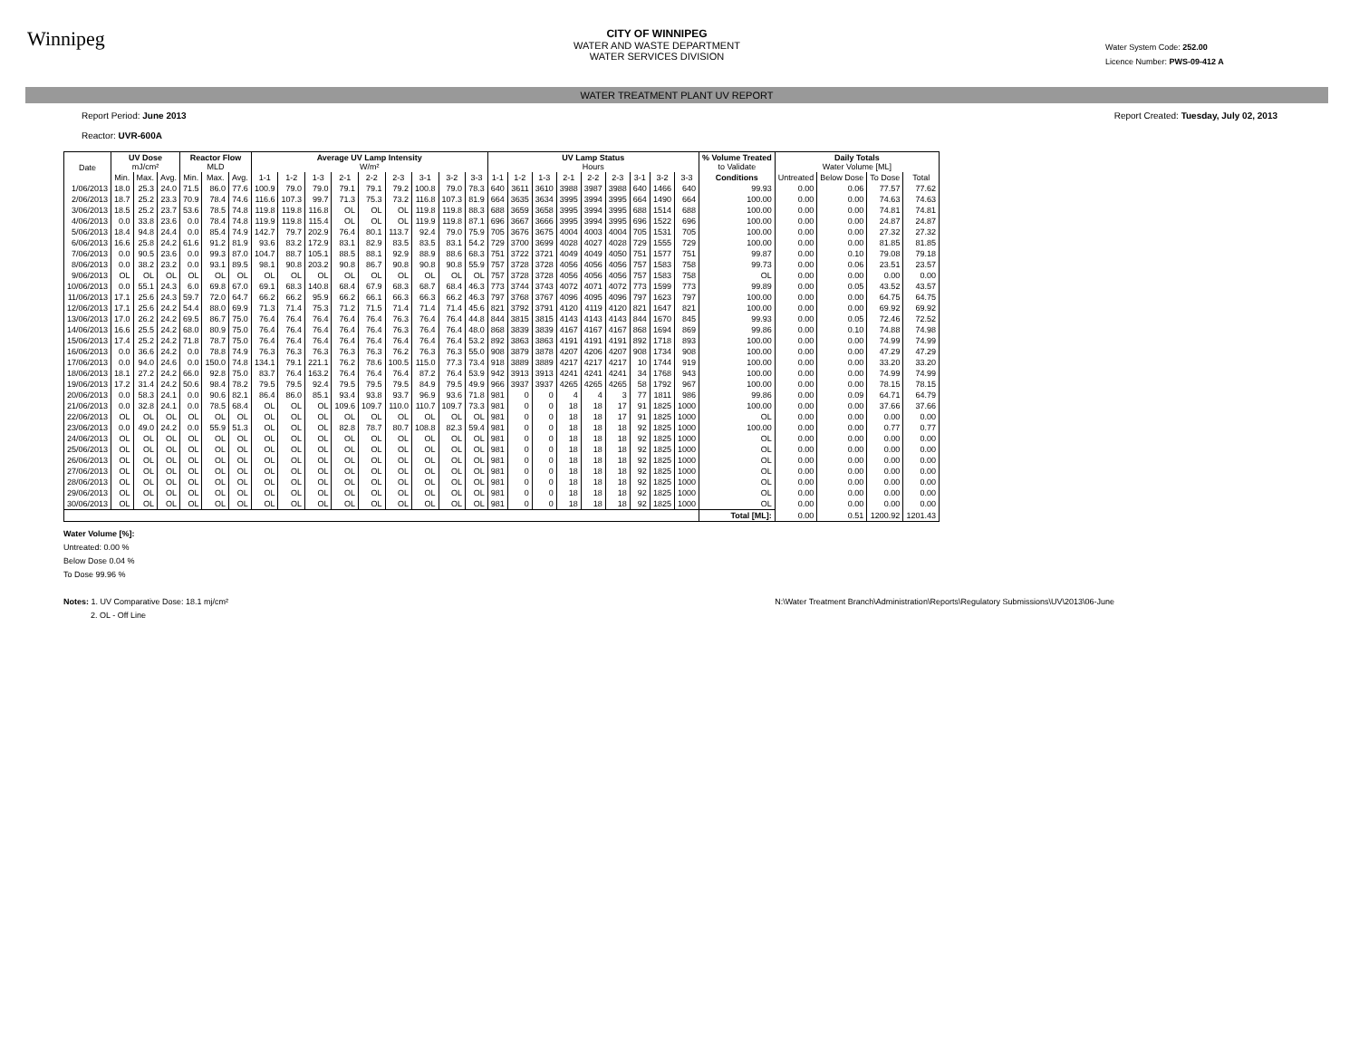Winnipeg
CITY OF WINNIPEG
WATER AND WASTE DEPARTMENT
WATER SERVICES DIVISION
Water System Code: 252.00
Licence Number: PWS-09-412 A
WATER TREATMENT PLANT UV REPORT
Report Period: June 2013
Reactor: UVR-600A
Report Created: Tuesday, July 02, 2013
| Date | UV Dose mJ/cm² | | | Reactor Flow MLD | | | Average UV Lamp Intensity W/m² | | | | | | | | | UV Lamp Status Hours | | | | | | | | | % Volume Treated to Validate | Daily Totals Water Volume [ML] | | | |
| --- | --- | --- | --- | --- | --- | --- | --- | --- | --- | --- | --- | --- | --- | --- | --- | --- | --- | --- | --- | --- | --- | --- | --- | --- | --- | --- | --- | --- | --- |
| | Min. | Max. | Avg. | Min. | Max. | Avg. | 1-1 | 1-2 | 1-3 | 2-1 | 2-2 | 2-3 | 3-1 | 3-2 | 3-3 | 1-1 | 1-2 | 1-3 | 2-1 | 2-2 | 2-3 | 3-1 | 3-2 | 3-3 | Conditions | Untreated | Below Dose | To Dose | Total |
| 1/06/2013 | 18.0 | 25.3 | 24.0 | 71.5 | 86.0 | 77.6 | 100.9 | 79.0 | 79.0 | 79.1 | 79.1 | 79.2 | 100.8 | 79.0 | 78.3 | 640 | 3611 | 3610 | 3988 | 3987 | 3988 | 640 | 1466 | 640 | 99.93 | 0.00 | 0.06 | 77.57 | 77.62 |
| 2/06/2013 | 18.7 | 25.2 | 23.3 | 70.9 | 78.4 | 74.6 | 116.6 | 107.3 | 99.7 | 71.3 | 75.3 | 73.2 | 116.8 | 107.3 | 81.9 | 664 | 3635 | 3634 | 3995 | 3994 | 3995 | 664 | 1490 | 664 | 100.00 | 0.00 | 0.00 | 74.63 | 74.63 |
| 3/06/2013 | 18.5 | 25.2 | 23.7 | 53.6 | 78.5 | 74.8 | 119.8 | 119.8 | 116.8 | OL | OL | OL | 119.8 | 119.8 | 88.3 | 688 | 3659 | 3658 | 3995 | 3994 | 3995 | 688 | 1514 | 688 | 100.00 | 0.00 | 0.00 | 74.81 | 74.81 |
| 4/06/2013 | 0.0 | 33.8 | 23.6 | 0.0 | 78.4 | 74.8 | 119.9 | 119.8 | 115.4 | OL | OL | OL | 119.9 | 119.8 | 87.1 | 696 | 3667 | 3666 | 3995 | 3994 | 3995 | 696 | 1522 | 696 | 100.00 | 0.00 | 0.00 | 24.87 | 24.87 |
| 5/06/2013 | 18.4 | 94.8 | 24.4 | 0.0 | 85.4 | 74.9 | 142.7 | 79.7 | 202.9 | 76.4 | 80.1 | 113.7 | 92.4 | 79.0 | 75.9 | 705 | 3676 | 3675 | 4004 | 4003 | 4004 | 705 | 1531 | 705 | 100.00 | 0.00 | 0.00 | 27.32 | 27.32 |
| 6/06/2013 | 16.6 | 25.8 | 24.2 | 61.6 | 91.2 | 81.9 | 93.6 | 83.2 | 172.9 | 83.1 | 82.9 | 83.5 | 83.5 | 83.1 | 54.2 | 729 | 3700 | 3699 | 4028 | 4027 | 4028 | 729 | 1555 | 729 | 100.00 | 0.00 | 0.00 | 81.85 | 81.85 |
| 7/06/2013 | 0.0 | 90.5 | 23.6 | 0.0 | 99.3 | 87.0 | 104.7 | 88.7 | 105.1 | 88.5 | 88.1 | 92.9 | 88.9 | 88.6 | 68.3 | 751 | 3722 | 3721 | 4049 | 4049 | 4050 | 751 | 1577 | 751 | 99.87 | 0.00 | 0.10 | 79.08 | 79.18 |
| 8/06/2013 | 0.0 | 38.2 | 23.2 | 0.0 | 93.1 | 89.5 | 98.1 | 90.8 | 203.2 | 90.8 | 86.7 | 90.8 | 90.8 | 90.8 | 55.9 | 757 | 3728 | 3728 | 4056 | 4056 | 4056 | 757 | 1583 | 758 | 99.73 | 0.00 | 0.06 | 23.51 | 23.57 |
| 9/06/2013 | OL | OL | OL | OL | OL | OL | OL | OL | OL | OL | OL | OL | OL | OL | OL | 757 | 3728 | 3728 | 4056 | 4056 | 4056 | 757 | 1583 | 758 | OL | 0.00 | 0.00 | 0.00 | 0.00 |
| 10/06/2013 | 0.0 | 55.1 | 24.3 | 6.0 | 69.8 | 67.0 | 69.1 | 68.3 | 140.8 | 68.4 | 67.9 | 68.3 | 68.7 | 68.4 | 46.3 | 773 | 3744 | 3743 | 4072 | 4071 | 4072 | 773 | 1599 | 773 | 99.89 | 0.00 | 0.05 | 43.52 | 43.57 |
| 11/06/2013 | 17.1 | 25.6 | 24.3 | 59.7 | 72.0 | 64.7 | 66.2 | 66.2 | 95.9 | 66.2 | 66.1 | 66.3 | 66.3 | 66.2 | 46.3 | 797 | 3768 | 3767 | 4096 | 4095 | 4096 | 797 | 1623 | 797 | 100.00 | 0.00 | 0.00 | 64.75 | 64.75 |
| 12/06/2013 | 17.1 | 25.6 | 24.2 | 54.4 | 88.0 | 69.9 | 71.3 | 71.4 | 75.3 | 71.2 | 71.5 | 71.4 | 71.4 | 71.4 | 45.6 | 821 | 3792 | 3791 | 4120 | 4119 | 4120 | 821 | 1647 | 821 | 100.00 | 0.00 | 0.00 | 69.92 | 69.92 |
| 13/06/2013 | 17.0 | 26.2 | 24.2 | 69.5 | 86.7 | 75.0 | 76.4 | 76.4 | 76.4 | 76.4 | 76.4 | 76.3 | 76.4 | 76.4 | 44.8 | 844 | 3815 | 3815 | 4143 | 4143 | 4143 | 844 | 1670 | 845 | 99.93 | 0.00 | 0.05 | 72.46 | 72.52 |
| 14/06/2013 | 16.6 | 25.5 | 24.2 | 68.0 | 80.9 | 75.0 | 76.4 | 76.4 | 76.4 | 76.4 | 76.4 | 76.3 | 76.4 | 76.4 | 48.0 | 868 | 3839 | 3839 | 4167 | 4167 | 4167 | 868 | 1694 | 869 | 99.86 | 0.00 | 0.10 | 74.88 | 74.98 |
| 15/06/2013 | 17.4 | 25.2 | 24.2 | 71.8 | 78.7 | 75.0 | 76.4 | 76.4 | 76.4 | 76.4 | 76.4 | 76.4 | 76.4 | 76.4 | 53.2 | 892 | 3863 | 3863 | 4191 | 4191 | 4191 | 892 | 1718 | 893 | 100.00 | 0.00 | 0.00 | 74.99 | 74.99 |
| 16/06/2013 | 0.0 | 36.6 | 24.2 | 0.0 | 78.8 | 74.9 | 76.3 | 76.3 | 76.3 | 76.3 | 76.3 | 76.2 | 76.3 | 76.3 | 55.0 | 908 | 3879 | 3878 | 4207 | 4206 | 4207 | 908 | 1734 | 908 | 100.00 | 0.00 | 0.00 | 47.29 | 47.29 |
| 17/06/2013 | 0.0 | 94.0 | 24.6 | 0.0 | 150.0 | 74.8 | 134.1 | 79.1 | 221.1 | 76.2 | 78.6 | 100.5 | 115.0 | 77.3 | 73.4 | 918 | 3889 | 3889 | 4217 | 4217 | 4217 | 10 | 1744 | 919 | 100.00 | 0.00 | 0.00 | 33.20 | 33.20 |
| 18/06/2013 | 18.1 | 27.2 | 24.2 | 66.0 | 92.8 | 75.0 | 83.7 | 76.4 | 163.2 | 76.4 | 76.4 | 76.4 | 87.2 | 76.4 | 53.9 | 942 | 3913 | 3913 | 4241 | 4241 | 4241 | 34 | 1768 | 943 | 100.00 | 0.00 | 0.00 | 74.99 | 74.99 |
| 19/06/2013 | 17.2 | 31.4 | 24.2 | 50.6 | 98.4 | 78.2 | 79.5 | 79.5 | 92.4 | 79.5 | 79.5 | 79.5 | 84.9 | 79.5 | 49.9 | 966 | 3937 | 3937 | 4265 | 4265 | 4265 | 58 | 1792 | 967 | 100.00 | 0.00 | 0.00 | 78.15 | 78.15 |
| 20/06/2013 | 0.0 | 58.3 | 24.1 | 0.0 | 90.6 | 82.1 | 86.4 | 86.0 | 85.1 | 93.4 | 93.8 | 93.7 | 96.9 | 93.6 | 71.8 | 981 | 0 | 0 | 4 | 4 | 3 | 77 | 1811 | 986 | 99.86 | 0.00 | 0.09 | 64.71 | 64.79 |
| 21/06/2013 | 0.0 | 32.8 | 24.1 | 0.0 | 78.5 | 68.4 | OL | OL | OL | 109.6 | 109.7 | 110.0 | 110.7 | 109.7 | 73.3 | 981 | 0 | 0 | 18 | 18 | 17 | 91 | 1825 | 1000 | 100.00 | 0.00 | 0.00 | 37.66 | 37.66 |
| 22/06/2013 | OL | OL | OL | OL | OL | OL | OL | OL | OL | OL | OL | OL | OL | OL | OL | 981 | 0 | 0 | 18 | 18 | 17 | 91 | 1825 | 1000 | OL | 0.00 | 0.00 | 0.00 | 0.00 |
| 23/06/2013 | 0.0 | 49.0 | 24.2 | 0.0 | 55.9 | 51.3 | OL | OL | OL | 82.8 | 78.7 | 80.7 | 108.8 | 82.3 | 59.4 | 981 | 0 | 0 | 18 | 18 | 18 | 92 | 1825 | 1000 | 100.00 | 0.00 | 0.00 | 0.77 | 0.77 |
| 24/06/2013 | OL | OL | OL | OL | OL | OL | OL | OL | OL | OL | OL | OL | OL | OL | OL | 981 | 0 | 0 | 18 | 18 | 18 | 92 | 1825 | 1000 | OL | 0.00 | 0.00 | 0.00 | 0.00 |
| 25/06/2013 | OL | OL | OL | OL | OL | OL | OL | OL | OL | OL | OL | OL | OL | OL | OL | 981 | 0 | 0 | 18 | 18 | 18 | 92 | 1825 | 1000 | OL | 0.00 | 0.00 | 0.00 | 0.00 |
| 26/06/2013 | OL | OL | OL | OL | OL | OL | OL | OL | OL | OL | OL | OL | OL | OL | OL | 981 | 0 | 0 | 18 | 18 | 18 | 92 | 1825 | 1000 | OL | 0.00 | 0.00 | 0.00 | 0.00 |
| 27/06/2013 | OL | OL | OL | OL | OL | OL | OL | OL | OL | OL | OL | OL | OL | OL | OL | 981 | 0 | 0 | 18 | 18 | 18 | 92 | 1825 | 1000 | OL | 0.00 | 0.00 | 0.00 | 0.00 |
| 28/06/2013 | OL | OL | OL | OL | OL | OL | OL | OL | OL | OL | OL | OL | OL | OL | OL | 981 | 0 | 0 | 18 | 18 | 18 | 92 | 1825 | 1000 | OL | 0.00 | 0.00 | 0.00 | 0.00 |
| 29/06/2013 | OL | OL | OL | OL | OL | OL | OL | OL | OL | OL | OL | OL | OL | OL | OL | 981 | 0 | 0 | 18 | 18 | 18 | 92 | 1825 | 1000 | OL | 0.00 | 0.00 | 0.00 | 0.00 |
| 30/06/2013 | OL | OL | OL | OL | OL | OL | OL | OL | OL | OL | OL | OL | OL | OL | OL | 981 | 0 | 0 | 18 | 18 | 18 | 92 | 1825 | 1000 | OL | 0.00 | 0.00 | 0.00 | 0.00 |
| | | | | | | | | | | | | | | | | | | | | | | | | | Total [ML]: | 0.00 | 0.51 | 1200.92 | 1201.43 |
Water Volume [%]:
Untreated: 0.00 %
Below Dose 0.04 %
To Dose 99.96 %
Notes: 1. UV Comparative Dose: 18.1 mj/cm²
2. OL - Off Line
N:\Water Treatment Branch\Administration\Reports\Regulatory Submissions\UV\2013\06-June